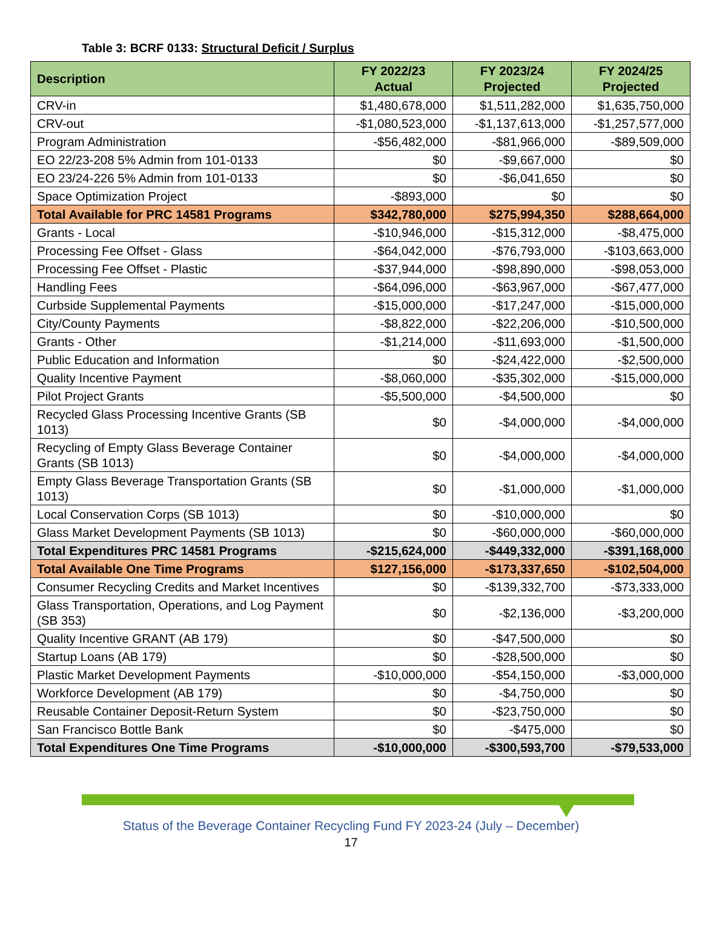Table 3: BCRF 0133: Structural Deficit / Surplus
| Description | FY 2022/23 Actual | FY 2023/24 Projected | FY 2024/25 Projected |
| --- | --- | --- | --- |
| CRV-in | $1,480,678,000 | $1,511,282,000 | $1,635,750,000 |
| CRV-out | -$1,080,523,000 | -$1,137,613,000 | -$1,257,577,000 |
| Program Administration | -$56,482,000 | -$81,966,000 | -$89,509,000 |
| EO 22/23-208 5% Admin from 101-0133 | $0 | -$9,667,000 | $0 |
| EO 23/24-226 5% Admin from 101-0133 | $0 | -$6,041,650 | $0 |
| Space Optimization Project | -$893,000 | $0 | $0 |
| Total Available for PRC 14581 Programs | $342,780,000 | $275,994,350 | $288,664,000 |
| Grants - Local | -$10,946,000 | -$15,312,000 | -$8,475,000 |
| Processing Fee Offset - Glass | -$64,042,000 | -$76,793,000 | -$103,663,000 |
| Processing Fee Offset - Plastic | -$37,944,000 | -$98,890,000 | -$98,053,000 |
| Handling Fees | -$64,096,000 | -$63,967,000 | -$67,477,000 |
| Curbside Supplemental Payments | -$15,000,000 | -$17,247,000 | -$15,000,000 |
| City/County Payments | -$8,822,000 | -$22,206,000 | -$10,500,000 |
| Grants - Other | -$1,214,000 | -$11,693,000 | -$1,500,000 |
| Public Education and Information | $0 | -$24,422,000 | -$2,500,000 |
| Quality Incentive Payment | -$8,060,000 | -$35,302,000 | -$15,000,000 |
| Pilot Project Grants | -$5,500,000 | -$4,500,000 | $0 |
| Recycled Glass Processing Incentive Grants (SB 1013) | $0 | -$4,000,000 | -$4,000,000 |
| Recycling of Empty Glass Beverage Container Grants (SB 1013) | $0 | -$4,000,000 | -$4,000,000 |
| Empty Glass Beverage Transportation Grants (SB 1013) | $0 | -$1,000,000 | -$1,000,000 |
| Local Conservation Corps (SB 1013) | $0 | -$10,000,000 | $0 |
| Glass Market Development Payments (SB 1013) | $0 | -$60,000,000 | -$60,000,000 |
| Total Expenditures PRC 14581 Programs | -$215,624,000 | -$449,332,000 | -$391,168,000 |
| Total Available One Time Programs | $127,156,000 | -$173,337,650 | -$102,504,000 |
| Consumer Recycling Credits and Market Incentives | $0 | -$139,332,700 | -$73,333,000 |
| Glass Transportation, Operations, and Log Payment (SB 353) | $0 | -$2,136,000 | -$3,200,000 |
| Quality Incentive GRANT (AB 179) | $0 | -$47,500,000 | $0 |
| Startup Loans (AB 179) | $0 | -$28,500,000 | $0 |
| Plastic Market Development Payments | -$10,000,000 | -$54,150,000 | -$3,000,000 |
| Workforce Development (AB 179) | $0 | -$4,750,000 | $0 |
| Reusable Container Deposit-Return System | $0 | -$23,750,000 | $0 |
| San Francisco Bottle Bank | $0 | -$475,000 | $0 |
| Total Expenditures One Time Programs | -$10,000,000 | -$300,593,700 | -$79,533,000 |
Status of the Beverage Container Recycling Fund FY 2023-24 (July – December)
17